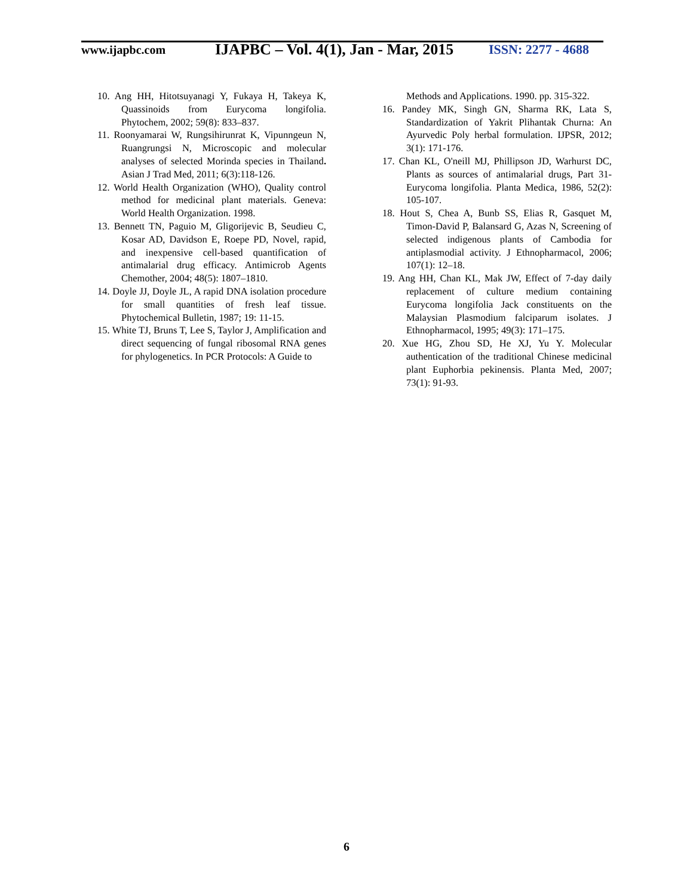www.ijapbc.com
IJAPBC – Vol. 4(1), Jan - Mar, 2015
ISSN: 2277 - 4688
10. Ang HH, Hitotsuyanagi Y, Fukaya H, Takeya K, Quassinoids from Eurycoma longifolia. Phytochem, 2002; 59(8): 833–837.
11. Roonyamarai W, Rungsihirunrat K, Vipunngeun N, Ruangrungsi N, Microscopic and molecular analyses of selected Morinda species in Thailand. Asian J Trad Med, 2011; 6(3):118-126.
12. World Health Organization (WHO), Quality control method for medicinal plant materials. Geneva: World Health Organization. 1998.
13. Bennett TN, Paguio M, Gligorijevic B, Seudieu C, Kosar AD, Davidson E, Roepe PD, Novel, rapid, and inexpensive cell-based quantification of antimalarial drug efficacy. Antimicrob Agents Chemother, 2004; 48(5): 1807–1810.
14. Doyle JJ, Doyle JL, A rapid DNA isolation procedure for small quantities of fresh leaf tissue. Phytochemical Bulletin, 1987; 19: 11-15.
15. White TJ, Bruns T, Lee S, Taylor J, Amplification and direct sequencing of fungal ribosomal RNA genes for phylogenetics. In PCR Protocols: A Guide to
Methods and Applications. 1990. pp. 315-322.
16. Pandey MK, Singh GN, Sharma RK, Lata S, Standardization of Yakrit Plihantak Churna: An Ayurvedic Poly herbal formulation. IJPSR, 2012; 3(1): 171-176.
17. Chan KL, O'neill MJ, Phillipson JD, Warhurst DC, Plants as sources of antimalarial drugs, Part 31- Eurycoma longifolia. Planta Medica, 1986, 52(2): 105-107.
18. Hout S, Chea A, Bunb SS, Elias R, Gasquet M, Timon-David P, Balansard G, Azas N, Screening of selected indigenous plants of Cambodia for antiplasmodial activity. J Ethnopharmacol, 2006; 107(1): 12–18.
19. Ang HH, Chan KL, Mak JW, Effect of 7-day daily replacement of culture medium containing Eurycoma longifolia Jack constituents on the Malaysian Plasmodium falciparum isolates. J Ethnopharmacol, 1995; 49(3): 171–175.
20. Xue HG, Zhou SD, He XJ, Yu Y. Molecular authentication of the traditional Chinese medicinal plant Euphorbia pekinensis. Planta Med, 2007; 73(1): 91-93.
6